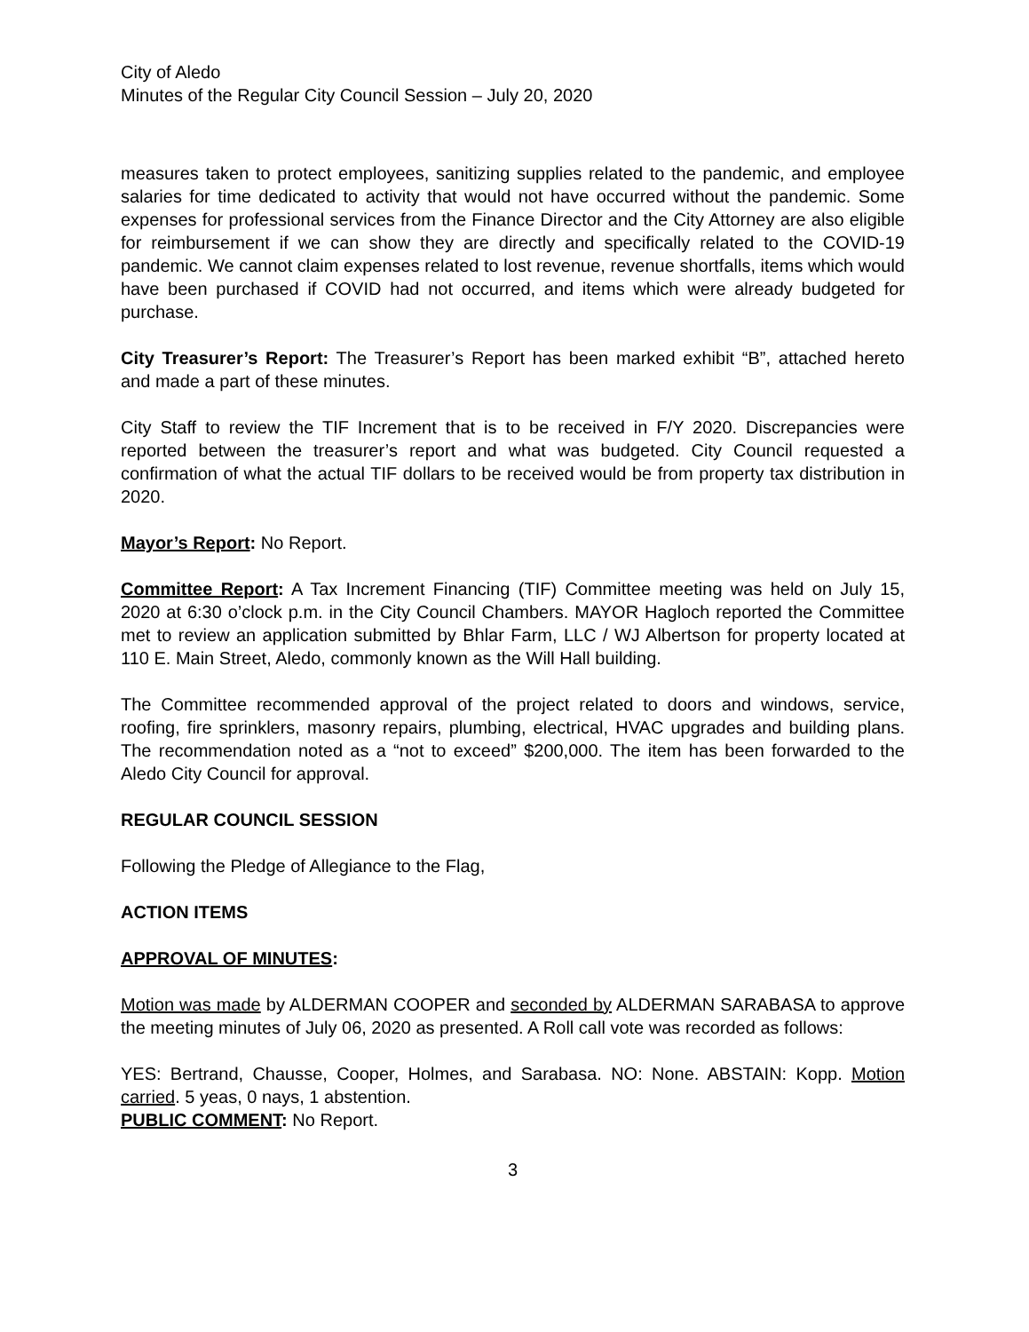City of Aledo
Minutes of the Regular City Council Session – July 20, 2020
measures taken to protect employees, sanitizing supplies related to the pandemic, and employee salaries for time dedicated to activity that would not have occurred without the pandemic. Some expenses for professional services from the Finance Director and the City Attorney are also eligible for reimbursement if we can show they are directly and specifically related to the COVID-19 pandemic. We cannot claim expenses related to lost revenue, revenue shortfalls, items which would have been purchased if COVID had not occurred, and items which were already budgeted for purchase.
City Treasurer’s Report: The Treasurer’s Report has been marked exhibit “B”, attached hereto and made a part of these minutes.
City Staff to review the TIF Increment that is to be received in F/Y 2020. Discrepancies were reported between the treasurer’s report and what was budgeted. City Council requested a confirmation of what the actual TIF dollars to be received would be from property tax distribution in 2020.
Mayor’s Report: No Report.
Committee Report: A Tax Increment Financing (TIF) Committee meeting was held on July 15, 2020 at 6:30 o’clock p.m. in the City Council Chambers. MAYOR Hagloch reported the Committee met to review an application submitted by Bhlar Farm, LLC / WJ Albertson for property located at 110 E. Main Street, Aledo, commonly known as the Will Hall building.
The Committee recommended approval of the project related to doors and windows, service, roofing, fire sprinklers, masonry repairs, plumbing, electrical, HVAC upgrades and building plans. The recommendation noted as a “not to exceed” $200,000. The item has been forwarded to the Aledo City Council for approval.
REGULAR COUNCIL SESSION
Following the Pledge of Allegiance to the Flag,
ACTION ITEMS
APPROVAL OF MINUTES:
Motion was made by ALDERMAN COOPER and seconded by ALDERMAN SARABASA to approve the meeting minutes of July 06, 2020 as presented. A Roll call vote was recorded as follows:
YES: Bertrand, Chausse, Cooper, Holmes, and Sarabasa. NO: None. ABSTAIN: Kopp. Motion carried. 5 yeas, 0 nays, 1 abstention.
PUBLIC COMMENT: No Report.
3